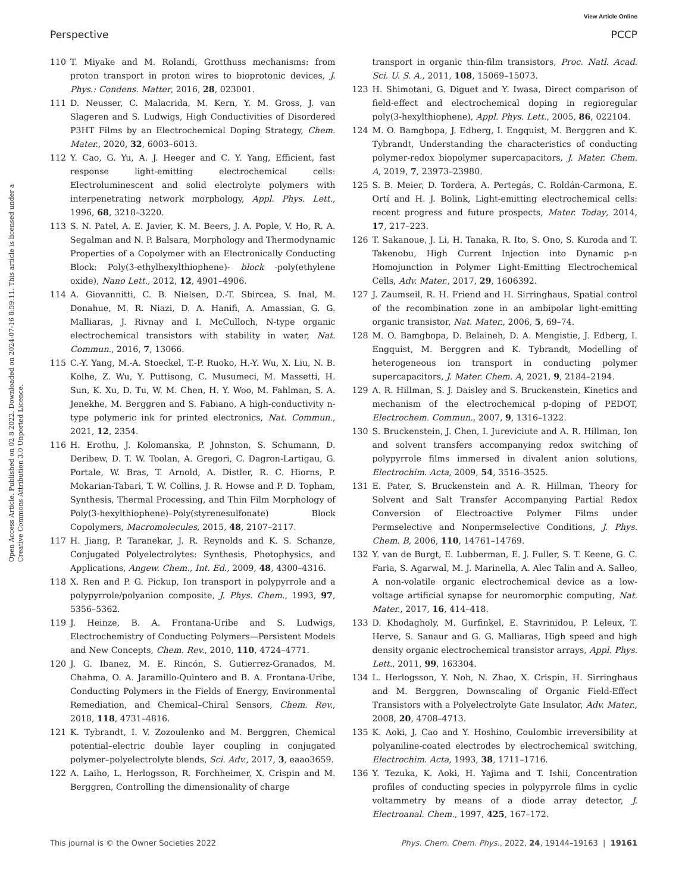View Article Online
Perspective PCCP
Open Access Article. Published on 02 8 2022. Downloaded on 2024-07-16 8:59:11. This article is licensed under a Creative Commons Attribution 3.0 Unported Licence.
110 T. Miyake and M. Rolandi, Grotthuss mechanisms: from proton transport in proton wires to bioprotonic devices, J. Phys.: Condens. Matter, 2016, 28, 023001.
111 D. Neusser, C. Malacrida, M. Kern, Y. M. Gross, J. van Slageren and S. Ludwigs, High Conductivities of Disordered P3HT Films by an Electrochemical Doping Strategy, Chem. Mater., 2020, 32, 6003–6013.
112 Y. Cao, G. Yu, A. J. Heeger and C. Y. Yang, Efficient, fast response light-emitting electrochemical cells: Electroluminescent and solid electrolyte polymers with interpenetrating network morphology, Appl. Phys. Lett., 1996, 68, 3218–3220.
113 S. N. Patel, A. E. Javier, K. M. Beers, J. A. Pople, V. Ho, R. A. Segalman and N. P. Balsara, Morphology and Thermodynamic Properties of a Copolymer with an Electronically Conducting Block: Poly(3-ethylhexylthiophene)- block -poly(ethylene oxide), Nano Lett., 2012, 12, 4901–4906.
114 A. Giovannitti, C. B. Nielsen, D.-T. Sbircea, S. Inal, M. Donahue, M. R. Niazi, D. A. Hanifi, A. Amassian, G. G. Malliaras, J. Rivnay and I. McCulloch, N-type organic electrochemical transistors with stability in water, Nat. Commun., 2016, 7, 13066.
115 C.-Y. Yang, M.-A. Stoeckel, T.-P. Ruoko, H.-Y. Wu, X. Liu, N. B. Kolhe, Z. Wu, Y. Puttisong, C. Musumeci, M. Massetti, H. Sun, K. Xu, D. Tu, W. M. Chen, H. Y. Woo, M. Fahlman, S. A. Jenekhe, M. Berggren and S. Fabiano, A high-conductivity n-type polymeric ink for printed electronics, Nat. Commun., 2021, 12, 2354.
116 H. Erothu, J. Kolomanska, P. Johnston, S. Schumann, D. Deribew, D. T. W. Toolan, A. Gregori, C. Dagron-Lartigau, G. Portale, W. Bras, T. Arnold, A. Distler, R. C. Hiorns, P. Mokarian-Tabari, T. W. Collins, J. R. Howse and P. D. Topham, Synthesis, Thermal Processing, and Thin Film Morphology of Poly(3-hexylthiophene)–Poly(styrenesulfonate) Block Copolymers, Macromolecules, 2015, 48, 2107–2117.
117 H. Jiang, P. Taranekar, J. R. Reynolds and K. S. Schanze, Conjugated Polyelectrolytes: Synthesis, Photophysics, and Applications, Angew. Chem., Int. Ed., 2009, 48, 4300–4316.
118 X. Ren and P. G. Pickup, Ion transport in polypyrrole and a polypyrrole/polyanion composite, J. Phys. Chem., 1993, 97, 5356–5362.
119 J. Heinze, B. A. Frontana-Uribe and S. Ludwigs, Electrochemistry of Conducting Polymers—Persistent Models and New Concepts, Chem. Rev., 2010, 110, 4724–4771.
120 J. G. Ibanez, M. E. Rincón, S. Gutierrez-Granados, M. Chahma, O. A. Jaramillo-Quintero and B. A. Frontana-Uribe, Conducting Polymers in the Fields of Energy, Environmental Remediation, and Chemical–Chiral Sensors, Chem. Rev., 2018, 118, 4731–4816.
121 K. Tybrandt, I. V. Zozoulenko and M. Berggren, Chemical potential–electric double layer coupling in conjugated polymer–polyelectrolyte blends, Sci. Adv., 2017, 3, eaao3659.
122 A. Laiho, L. Herlogsson, R. Forchheimer, X. Crispin and M. Berggren, Controlling the dimensionality of charge
transport in organic thin-film transistors, Proc. Natl. Acad. Sci. U. S. A., 2011, 108, 15069–15073.
123 H. Shimotani, G. Diguet and Y. Iwasa, Direct comparison of field-effect and electrochemical doping in regioregular poly(3-hexylthiophene), Appl. Phys. Lett., 2005, 86, 022104.
124 M. O. Bamgbopa, J. Edberg, I. Engquist, M. Berggren and K. Tybrandt, Understanding the characteristics of conducting polymer-redox biopolymer supercapacitors, J. Mater. Chem. A, 2019, 7, 23973–23980.
125 S. B. Meier, D. Tordera, A. Pertegás, C. Roldán-Carmona, E. Ortí and H. J. Bolink, Light-emitting electrochemical cells: recent progress and future prospects, Mater. Today, 2014, 17, 217–223.
126 T. Sakanoue, J. Li, H. Tanaka, R. Ito, S. Ono, S. Kuroda and T. Takenobu, High Current Injection into Dynamic p-n Homojunction in Polymer Light-Emitting Electrochemical Cells, Adv. Mater., 2017, 29, 1606392.
127 J. Zaumseil, R. H. Friend and H. Sirringhaus, Spatial control of the recombination zone in an ambipolar light-emitting organic transistor, Nat. Mater., 2006, 5, 69–74.
128 M. O. Bamgbopa, D. Belaineh, D. A. Mengistie, J. Edberg, I. Engquist, M. Berggren and K. Tybrandt, Modelling of heterogeneous ion transport in conducting polymer supercapacitors, J. Mater. Chem. A, 2021, 9, 2184–2194.
129 A. R. Hillman, S. J. Daisley and S. Bruckenstein, Kinetics and mechanism of the electrochemical p-doping of PEDOT, Electrochem. Commun., 2007, 9, 1316–1322.
130 S. Bruckenstein, J. Chen, I. Jureviciute and A. R. Hillman, Ion and solvent transfers accompanying redox switching of polypyrrole films immersed in divalent anion solutions, Electrochim. Acta, 2009, 54, 3516–3525.
131 E. Pater, S. Bruckenstein and A. R. Hillman, Theory for Solvent and Salt Transfer Accompanying Partial Redox Conversion of Electroactive Polymer Films under Permselective and Nonpermselective Conditions, J. Phys. Chem. B, 2006, 110, 14761–14769.
132 Y. van de Burgt, E. Lubberman, E. J. Fuller, S. T. Keene, G. C. Faria, S. Agarwal, M. J. Marinella, A. Alec Talin and A. Salleo, A non-volatile organic electrochemical device as a low-voltage artificial synapse for neuromorphic computing, Nat. Mater., 2017, 16, 414–418.
133 D. Khodagholy, M. Gurfinkel, E. Stavrinidou, P. Leleux, T. Herve, S. Sanaur and G. G. Malliaras, High speed and high density organic electrochemical transistor arrays, Appl. Phys. Lett., 2011, 99, 163304.
134 L. Herlogsson, Y. Noh, N. Zhao, X. Crispin, H. Sirringhaus and M. Berggren, Downscaling of Organic Field-Effect Transistors with a Polyelectrolyte Gate Insulator, Adv. Mater., 2008, 20, 4708–4713.
135 K. Aoki, J. Cao and Y. Hoshino, Coulombic irreversibility at polyaniline-coated electrodes by electrochemical switching, Electrochim. Acta, 1993, 38, 1711–1716.
136 Y. Tezuka, K. Aoki, H. Yajima and T. Ishii, Concentration profiles of conducting species in polypyrrole films in cyclic voltammetry by means of a diode array detector, J. Electroanal. Chem., 1997, 425, 167–172.
This journal is © the Owner Societies 2022 Phys. Chem. Chem. Phys., 2022, 24, 19144–19163 | 19161